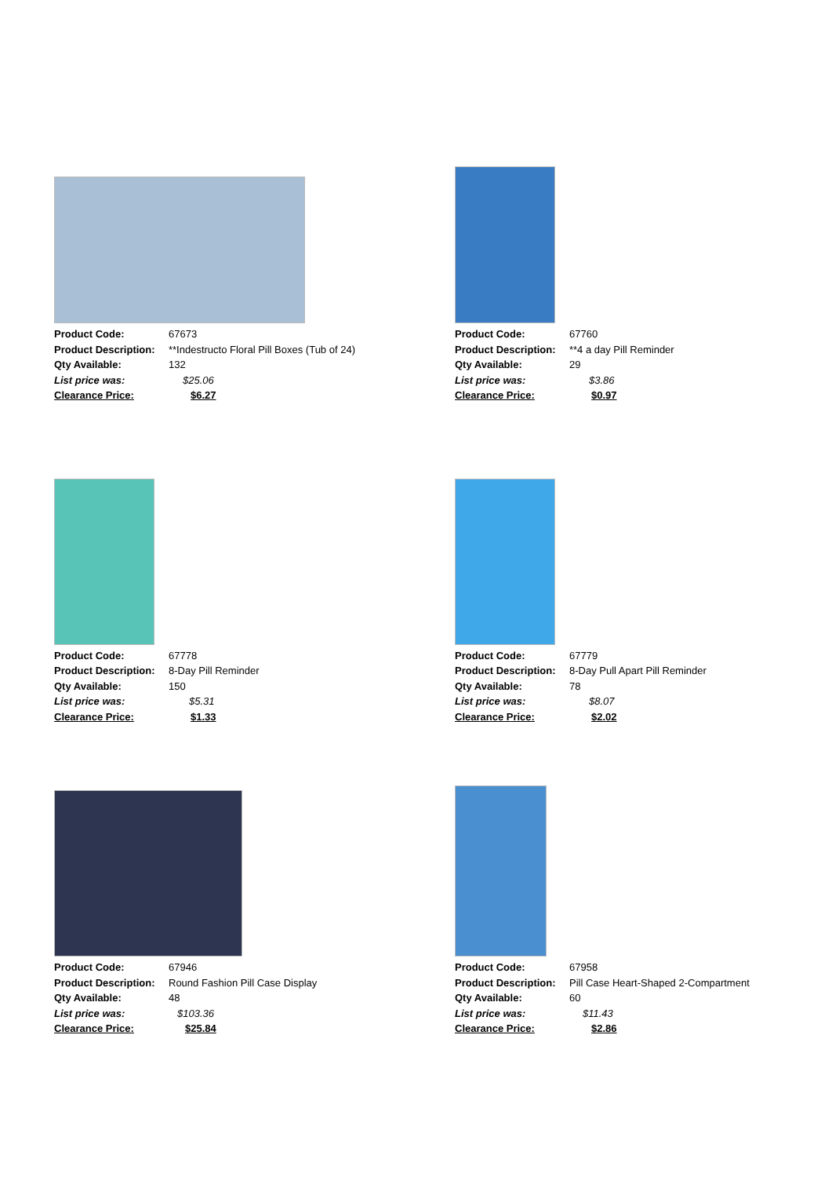| Product Code: | 67673 |
| Product Description: | **Indestructo Floral Pill Boxes (Tub of 24) |
| Qty Available: | 132 |
| List price was: | $25.06 |
| Clearance Price: | $6.27 |
| Product Code: | 67760 |
| Product Description: | **4 a day Pill Reminder |
| Qty Available: | 29 |
| List price was: | $3.86 |
| Clearance Price: | $0.97 |
| Product Code: | 67778 |
| Product Description: | 8-Day Pill Reminder |
| Qty Available: | 150 |
| List price was: | $5.31 |
| Clearance Price: | $1.33 |
| Product Code: | 67779 |
| Product Description: | 8-Day Pull Apart Pill Reminder |
| Qty Available: | 78 |
| List price was: | $8.07 |
| Clearance Price: | $2.02 |
| Product Code: | 67946 |
| Product Description: | Round Fashion Pill Case Display |
| Qty Available: | 48 |
| List price was: | $103.36 |
| Clearance Price: | $25.84 |
| Product Code: | 67958 |
| Product Description: | Pill Case Heart-Shaped 2-Compartment |
| Qty Available: | 60 |
| List price was: | $11.43 |
| Clearance Price: | $2.86 |